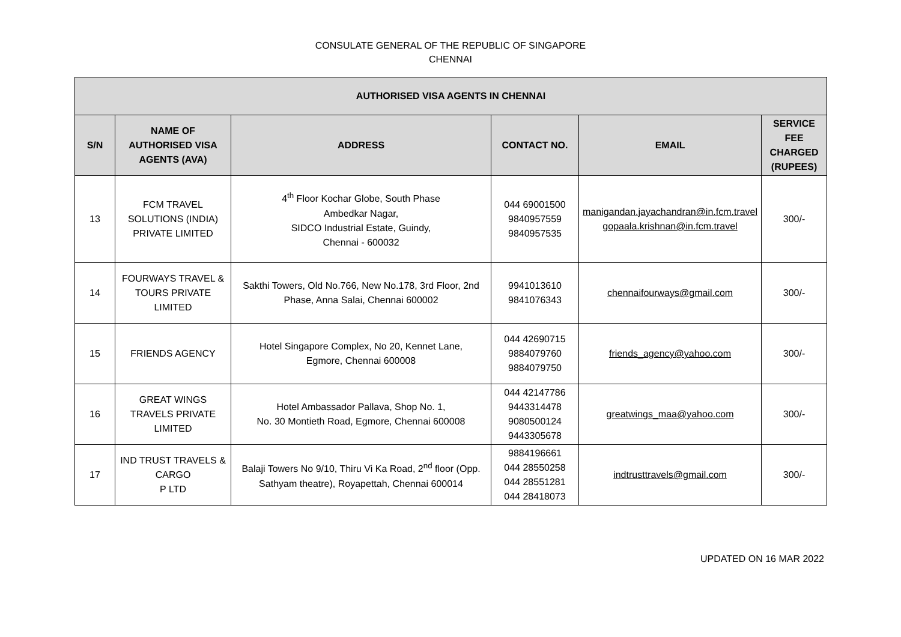CONSULATE GENERAL OF THE REPUBLIC OF SINGAPORE
CHENNAI
| AUTHORISED VISA AGENTS IN CHENNAI | | | | | |
| --- | --- | --- | --- | --- | --- |
| S/N | NAME OF AUTHORISED VISA AGENTS (AVA) | ADDRESS | CONTACT NO. | EMAIL | SERVICE FEE CHARGED (RUPEES) |
| 13 | FCM TRAVEL SOLUTIONS (INDIA) PRIVATE LIMITED | 4<sup>th</sup> Floor Kochar Globe, South Phase Ambedkar Nagar, SIDCO Industrial Estate, Guindy, Chennai - 600032 | 044 69001500 9840957559 9840957535 | manigandan.jayachandran@in.fcm.travel gopaala.krishnan@in.fcm.travel | 300/- |
| 14 | FOURWAYS TRAVEL & TOURS PRIVATE LIMITED | Sakthi Towers, Old No.766, New No.178, 3rd Floor, 2nd Phase, Anna Salai, Chennai 600002 | 9941013610 9841076343 | chennaifourways@gmail.com | 300/- |
| 15 | FRIENDS AGENCY | Hotel Singapore Complex, No 20, Kennet Lane, Egmore, Chennai 600008 | 044 42690715 9884079760 9884079750 | friends_agency@yahoo.com | 300/- |
| 16 | GREAT WINGS TRAVELS PRIVATE LIMITED | Hotel Ambassador Pallava, Shop No. 1, No. 30 Montieth Road, Egmore, Chennai 600008 | 044 42147786 9443314478 9080500124 9443305678 | greatwings_maa@yahoo.com | 300/- |
| 17 | IND TRUST TRAVELS & CARGO P LTD | Balaji Towers No 9/10, Thiru Vi Ka Road, 2<sup>nd</sup> floor (Opp. Sathyam theatre), Royapettah, Chennai 600014 | 9884196661 044 28550258 044 28551281 044 28418073 | indtrusttravels@gmail.com | 300/- |
UPDATED ON 16 MAR 2022